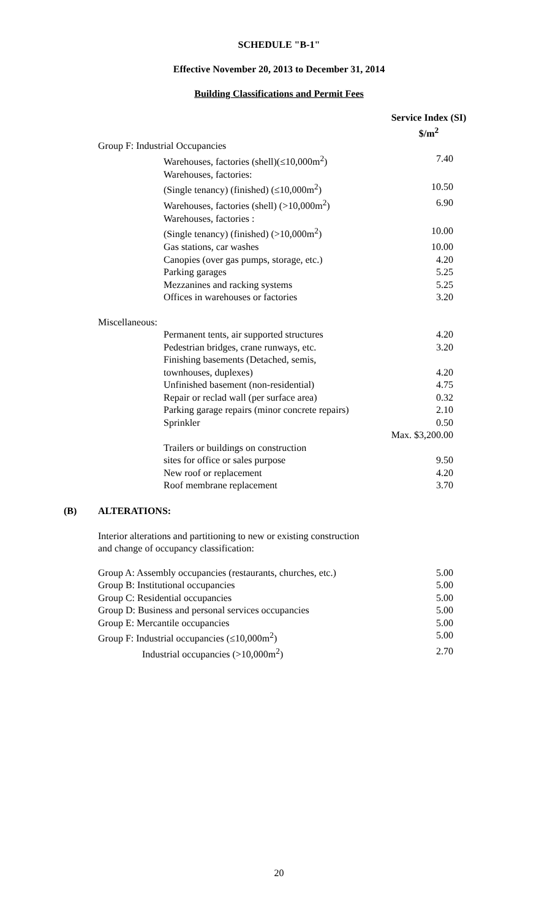SCHEDULE "B-1"
Effective November 20, 2013 to December 31, 2014
Building Classifications and Permit Fees
| | | Service Index (SI) $/m<sup>2</sup> |
| Group F: Industrial Occupancies | | |
| | Warehouses, factories (shell)(≤10,000m<sup>2</sup>) | 7.40 |
| | Warehouses, factories: | |
| | (Single tenancy) (finished) (≤10,000m<sup>2</sup>) | 10.50 |
| | Warehouses, factories (shell) (>10,000m<sup>2</sup>) | 6.90 |
| | Warehouses, factories : | |
| | (Single tenancy) (finished) (>10,000m<sup>2</sup>) | 10.00 |
| | Gas stations, car washes | 10.00 |
| | Canopies (over gas pumps, storage, etc.) | 4.20 |
| | Parking garages | 5.25 |
| | Mezzanines and racking systems | 5.25 |
| | Offices in warehouses or factories | 3.20 |
| Miscellaneous: | | |
| | Permanent tents, air supported structures | 4.20 |
| | Pedestrian bridges, crane runways, etc. | 3.20 |
| | Finishing basements (Detached, semis, | |
| | townhouses, duplexes) | 4.20 |
| | Unfinished basement (non-residential) | 4.75 |
| | Repair or reclad wall (per surface area) | 0.32 |
| | Parking garage repairs (minor concrete repairs) | 2.10 |
| | Sprinkler | 0.50 |
| | | Max. $3,200.00 |
| | Trailers or buildings on construction | |
| | sites for office or sales purpose | 9.50 |
| | New roof or replacement | 4.20 |
| | Roof membrane replacement | 3.70 |
(B) ALTERATIONS:
Interior alterations and partitioning to new or existing construction
and change of occupancy classification:
| Group A: Assembly occupancies (restaurants, churches, etc.) | 5.00 |
| Group B: Institutional occupancies | 5.00 |
| Group C: Residential occupancies | 5.00 |
| Group D: Business and personal services occupancies | 5.00 |
| Group E: Mercantile occupancies | 5.00 |
| Group F: Industrial occupancies (≤10,000m<sup>2</sup>) | 5.00 |
| Industrial occupancies (>10,000m<sup>2</sup>) | 2.70 |
20